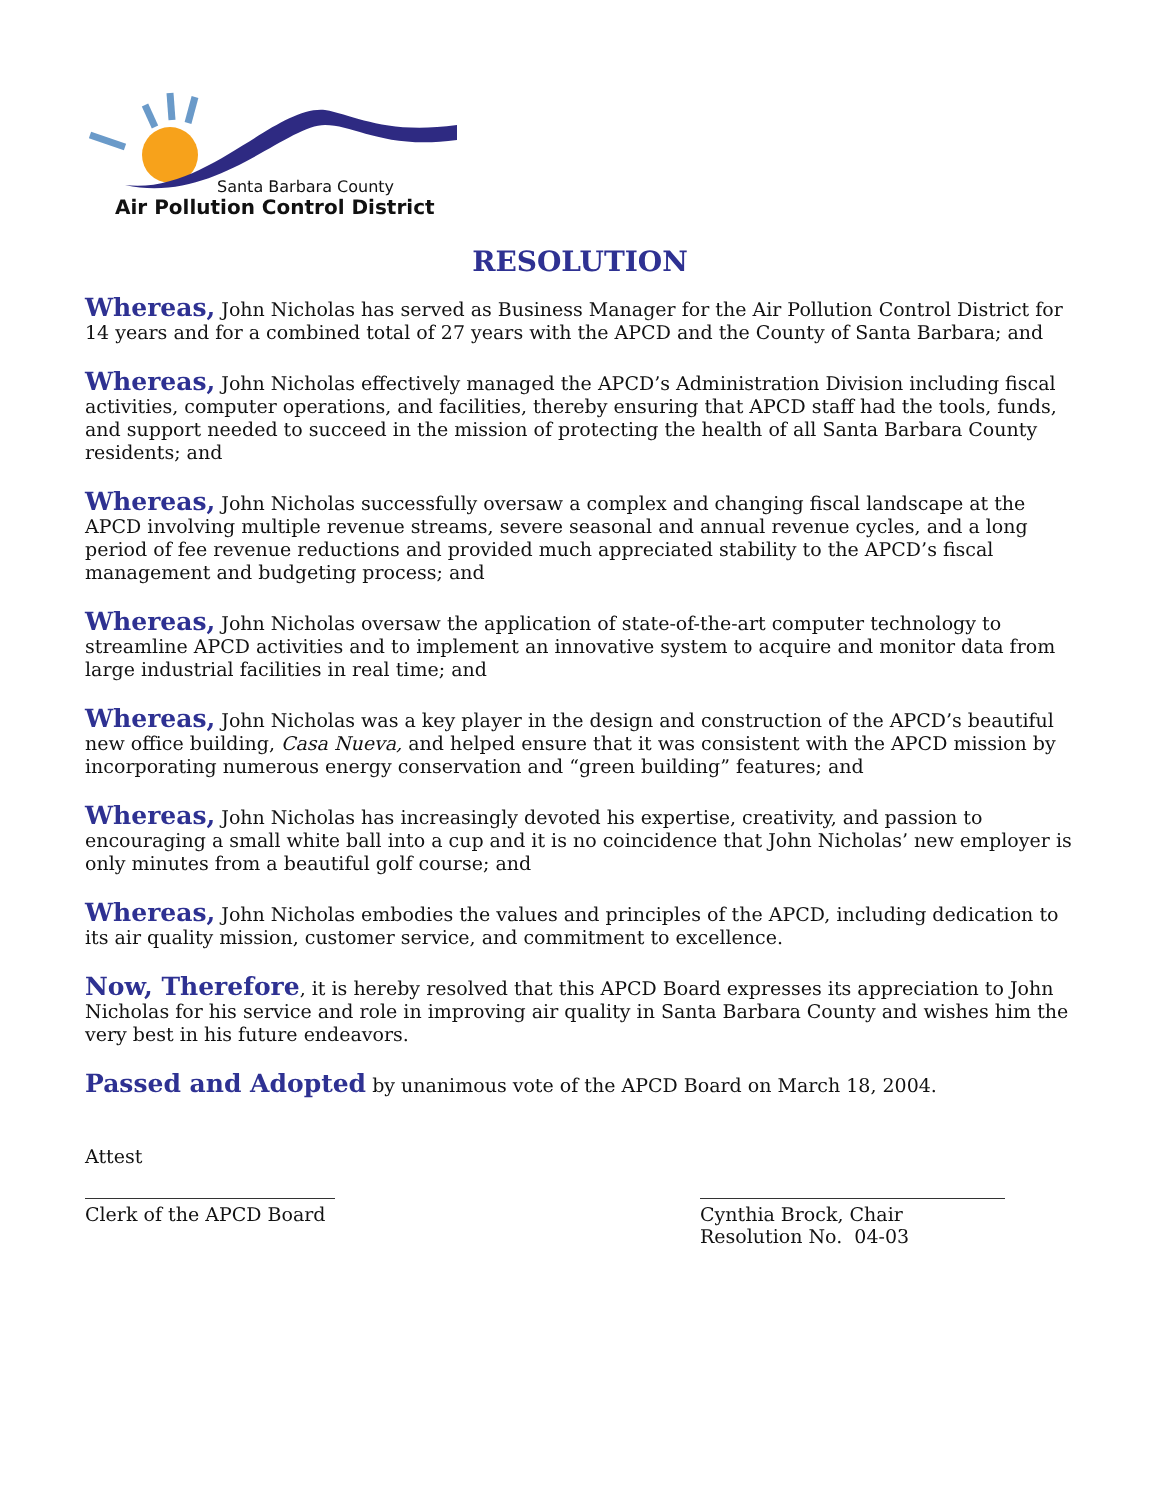Santa Barbara County
Air Pollution Control District
RESOLUTION
Whereas, John Nicholas has served as Business Manager for the Air Pollution Control District for 14 years and for a combined total of 27 years with the APCD and the County of Santa Barbara; and
Whereas, John Nicholas effectively managed the APCD’s Administration Division including fiscal activities, computer operations, and facilities, thereby ensuring that APCD staff had the tools, funds, and support needed to succeed in the mission of protecting the health of all Santa Barbara County residents; and
Whereas, John Nicholas successfully oversaw a complex and changing fiscal landscape at the APCD involving multiple revenue streams, severe seasonal and annual revenue cycles, and a long period of fee revenue reductions and provided much appreciated stability to the APCD’s fiscal management and budgeting process; and
Whereas, John Nicholas oversaw the application of state-of-the-art computer technology to streamline APCD activities and to implement an innovative system to acquire and monitor data from large industrial facilities in real time; and
Whereas, John Nicholas was a key player in the design and construction of the APCD’s beautiful new office building, Casa Nueva, and helped ensure that it was consistent with the APCD mission by incorporating numerous energy conservation and “green building” features; and
Whereas, John Nicholas has increasingly devoted his expertise, creativity, and passion to encouraging a small white ball into a cup and it is no coincidence that John Nicholas’ new employer is only minutes from a beautiful golf course; and
Whereas, John Nicholas embodies the values and principles of the APCD, including dedication to its air quality mission, customer service, and commitment to excellence.
Now, Therefore, it is hereby resolved that this APCD Board expresses its appreciation to John Nicholas for his service and role in improving air quality in Santa Barbara County and wishes him the very best in his future endeavors.
Passed and Adopted by unanimous vote of the APCD Board on March 18, 2004.
Attest
Clerk of the APCD Board
Cynthia Brock, Chair
Resolution No. 04-03